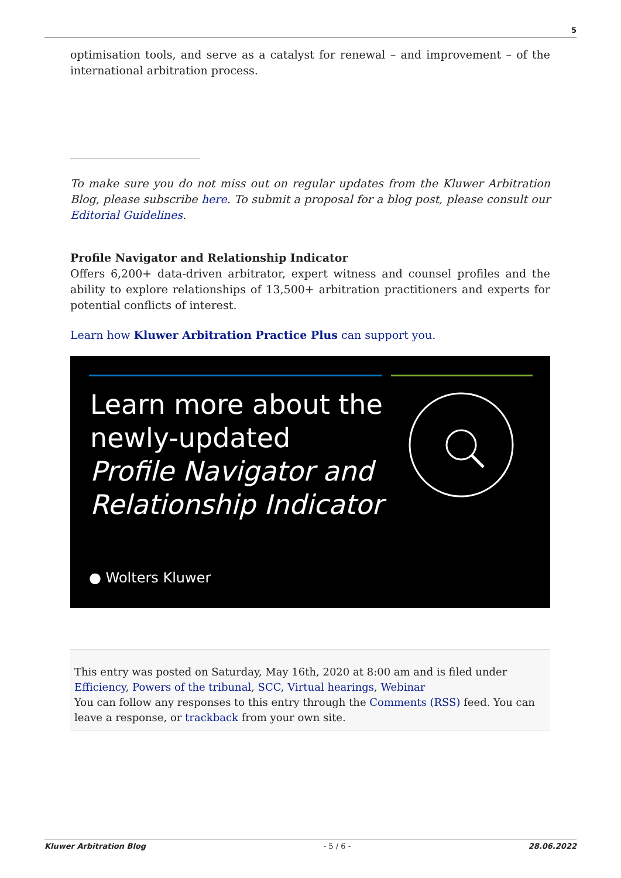5
optimisation tools, and serve as a catalyst for renewal – and improvement – of the international arbitration process.
To make sure you do not miss out on regular updates from the Kluwer Arbitration Blog, please subscribe here. To submit a proposal for a blog post, please consult our Editorial Guidelines.
Profile Navigator and Relationship Indicator
Offers 6,200+ data-driven arbitrator, expert witness and counsel profiles and the ability to explore relationships of 13,500+ arbitration practitioners and experts for potential conflicts of interest.
Learn how Kluwer Arbitration Practice Plus can support you.
Learn more about the
newly-updated
Profile Navigator and
Relationship Indicator
● Wolters Kluwer
This entry was posted on Saturday, May 16th, 2020 at 8:00 am and is filed under Efficiency, Powers of the tribunal, SCC, Virtual hearings, Webinar
You can follow any responses to this entry through the Comments (RSS) feed. You can leave a response, or trackback from your own site.
Kluwer Arbitration Blog - 5 / 6 - 28.06.2022